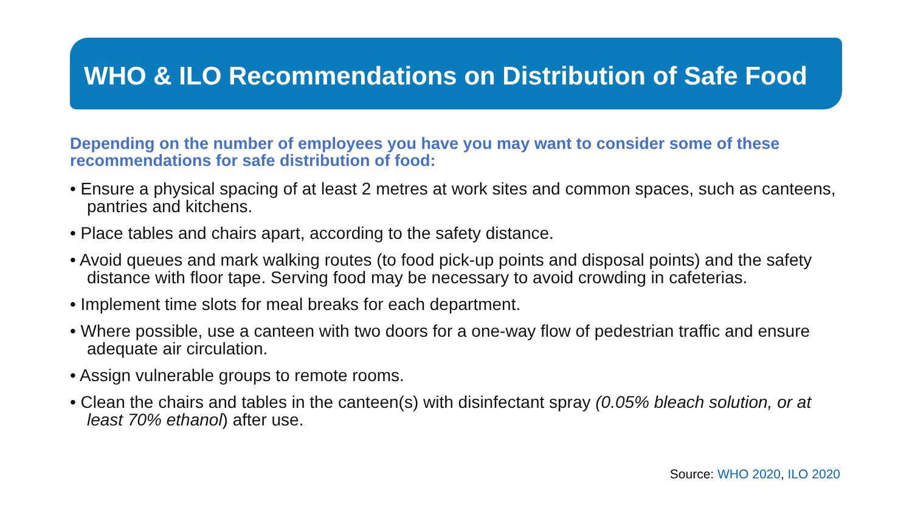WHO & ILO Recommendations on Distribution of Safe Food
Depending on the number of employees you have you may want to consider some of these recommendations for safe distribution of food:
• Ensure a physical spacing of at least 2 metres at work sites and common spaces, such as canteens, pantries and kitchens.
• Place tables and chairs apart, according to the safety distance.
• Avoid queues and mark walking routes (to food pick-up points and disposal points) and the safety distance with floor tape. Serving food may be necessary to avoid crowding in cafeterias.
• Implement time slots for meal breaks for each department.
• Where possible, use a canteen with two doors for a one-way flow of pedestrian traffic and ensure adequate air circulation.
• Assign vulnerable groups to remote rooms.
• Clean the chairs and tables in the canteen(s) with disinfectant spray (0.05% bleach solution, or at least 70% ethanol) after use.
Source: WHO 2020, ILO 2020